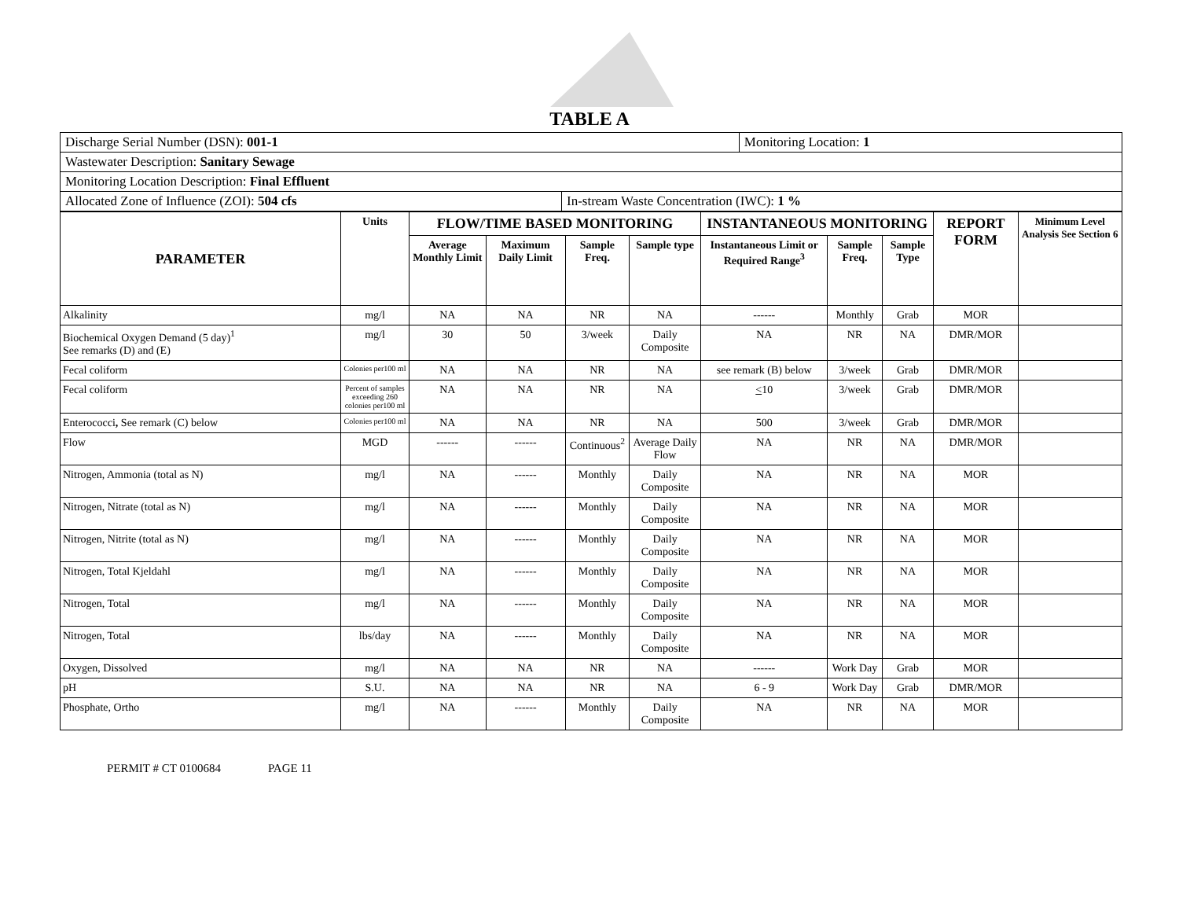TABLE A
| Discharge Serial Number (DSN): 001-1 | | Monitoring Location: 1 |
| Wastewater Description: Sanitary Sewage | | |
| Monitoring Location Description: Final Effluent | | |
| Allocated Zone of Influence (ZOI): 504 cfs | In-stream Waste Concentration (IWC): 1 % | |
| PARAMETER | Units | FLOW/TIME BASED MONITORING | | | | INSTANTANEOUS MONITORING | | | REPORT FORM | Minimum Level Analysis See Section 6 |
| --- | --- | --- | --- | --- | --- | --- | --- | --- | --- | --- |
| | | Average Monthly Limit | Maximum Daily Limit | Sample Freq. | Sample type | Instantaneous Limit or Required Range<sup>3</sup> | Sample Freq. | Sample Type | | |
| Alkalinity | mg/l | NA | NA | NR | NA | ------ | Monthly | Grab | MOR | |
| Biochemical Oxygen Demand (5 day)<sup>1</sup> See remarks (D) and (E) | mg/l | 30 | 50 | 3/week | Daily Composite | NA | NR | NA | DMR/MOR | |
| Fecal coliform | Colonies per100 ml | NA | NA | NR | NA | see remark (B) below | 3/week | Grab | DMR/MOR | |
| Fecal coliform | Percent of samples exceeding 260 colonies per100 ml | NA | NA | NR | NA | < 10 | 3/week | Grab | DMR/MOR | |
| Enterococci , See remark (C) below | Colonies per100 ml | NA | NA | NR | NA | 500 | 3/week | Grab | DMR/MOR | |
| Flow | MGD | ------ | ------ | Continuous<sup>2</sup> | Average Daily Flow | NA | NR | NA | DMR/MOR | |
| Nitrogen, Ammonia (total as N) | mg/l | NA | ------ | Monthly | Daily Composite | NA | NR | NA | MOR | |
| Nitrogen, Nitrate (total as N) | mg/l | NA | ------ | Monthly | Daily Composite | NA | NR | NA | MOR | |
| Nitrogen, Nitrite (total as N) | mg/l | NA | ------ | Monthly | Daily Composite | NA | NR | NA | MOR | |
| Nitrogen, Total Kjeldahl | mg/l | NA | ------ | Monthly | Daily Composite | NA | NR | NA | MOR | |
| Nitrogen, Total | mg/l | NA | ------ | Monthly | Daily Composite | NA | NR | NA | MOR | |
| Nitrogen, Total | lbs/day | NA | ------ | Monthly | Daily Composite | NA | NR | NA | MOR | |
| Oxygen, Dissolved | mg/l | NA | NA | NR | NA | ------ | Work Day | Grab | MOR | |
| pH | S.U. | NA | NA | NR | NA | 6 - 9 | Work Day | Grab | DMR/MOR | |
| Phosphate, Ortho | mg/l | NA | ------ | Monthly | Daily Composite | NA | NR | NA | MOR | |
PERMIT # CT 0100684 PAGE 11